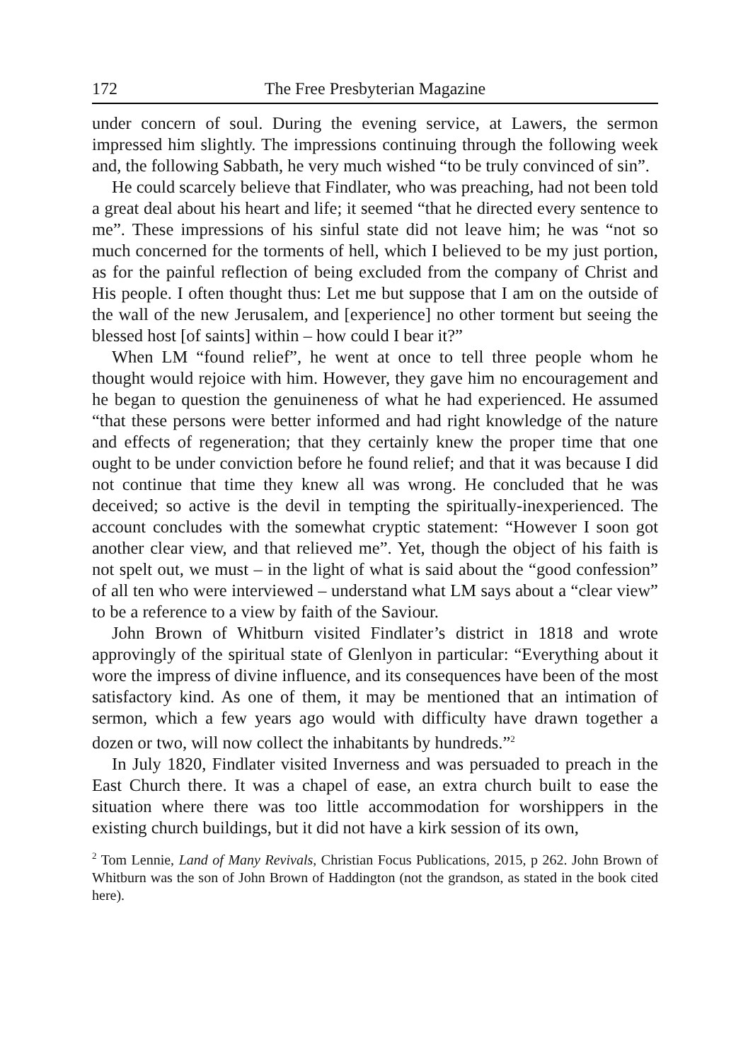172 The Free Presbyterian Magazine
under concern of soul. During the evening service, at Lawers, the sermon impressed him slightly. The impressions continuing through the following week and, the following Sabbath, he very much wished “to be truly convinced of sin”.
He could scarcely believe that Findlater, who was preaching, had not been told a great deal about his heart and life; it seemed “that he directed every sentence to me”. These impressions of his sinful state did not leave him; he was “not so much concerned for the torments of hell, which I believed to be my just portion, as for the painful reflection of being excluded from the company of Christ and His people. I often thought thus: Let me but suppose that I am on the outside of the wall of the new Jerusalem, and [experience] no other torment but seeing the blessed host [of saints] within – how could I bear it?”
When LM “found relief”, he went at once to tell three people whom he thought would rejoice with him. However, they gave him no encouragement and he began to question the genuineness of what he had experienced. He assumed “that these persons were better informed and had right knowledge of the nature and effects of regeneration; that they certainly knew the proper time that one ought to be under conviction before he found relief; and that it was because I did not continue that time they knew all was wrong. He concluded that he was deceived; so active is the devil in tempting the spiritually-inexperienced. The account concludes with the somewhat cryptic statement: “However I soon got another clear view, and that relieved me”. Yet, though the object of his faith is not spelt out, we must – in the light of what is said about the “good confession” of all ten who were interviewed – understand what LM says about a “clear view” to be a reference to a view by faith of the Saviour.
John Brown of Whitburn visited Findlater’s district in 1818 and wrote approvingly of the spiritual state of Glenlyon in particular: “Everything about it wore the impress of divine influence, and its consequences have been of the most satisfactory kind. As one of them, it may be mentioned that an intimation of sermon, which a few years ago would with difficulty have drawn together a dozen or two, will now collect the inhabitants by hundreds.”<sup>2</sup>
In July 1820, Findlater visited Inverness and was persuaded to preach in the East Church there. It was a chapel of ease, an extra church built to ease the situation where there was too little accommodation for worshippers in the existing church buildings, but it did not have a kirk session of its own,
<sup>2</sup> Tom Lennie, Land of Many Revivals, Christian Focus Publications, 2015, p 262. John Brown of Whitburn was the son of John Brown of Haddington (not the grandson, as stated in the book cited here).